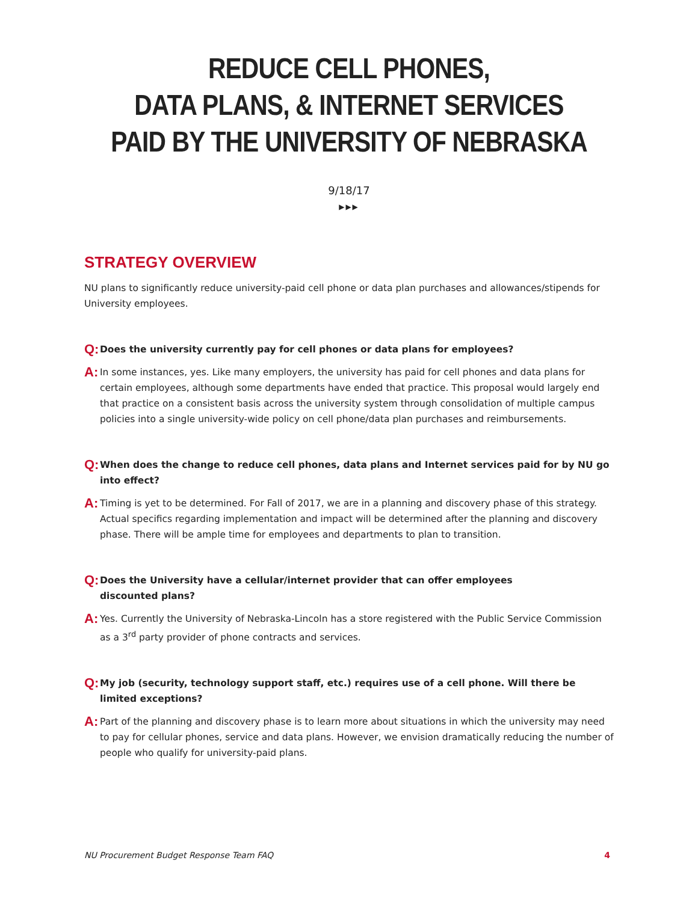REDUCE CELL PHONES,
DATA PLANS, & INTERNET SERVICES
PAID BY THE UNIVERSITY OF NEBRASKA
9/18/17
▶▶▶
STRATEGY OVERVIEW
NU plans to significantly reduce university-paid cell phone or data plan purchases and allowances/stipends for University employees.
Q:
Does the university currently pay for cell phones or data plans for employees?
A:
In some instances, yes. Like many employers, the university has paid for cell phones and data plans for certain employees, although some departments have ended that practice. This proposal would largely end that practice on a consistent basis across the university system through consolidation of multiple campus policies into a single university-wide policy on cell phone/data plan purchases and reimbursements.
Q:
When does the change to reduce cell phones, data plans and Internet services paid for by NU go into effect?
A:
Timing is yet to be determined. For Fall of 2017, we are in a planning and discovery phase of this strategy. Actual specifics regarding implementation and impact will be determined after the planning and discovery phase. There will be ample time for employees and departments to plan to transition.
Q:
Does the University have a cellular/internet provider that can offer employees
discounted plans?
A:
Yes. Currently the University of Nebraska-Lincoln has a store registered with the Public Service Commission as a 3<sup>rd</sup> party provider of phone contracts and services.
Q:
My job (security, technology support staff, etc.) requires use of a cell phone. Will there be
limited exceptions?
A:
Part of the planning and discovery phase is to learn more about situations in which the university may need to pay for cellular phones, service and data plans. However, we envision dramatically reducing the number of people who qualify for university-paid plans.
NU Procurement Budget Response Team FAQ 4